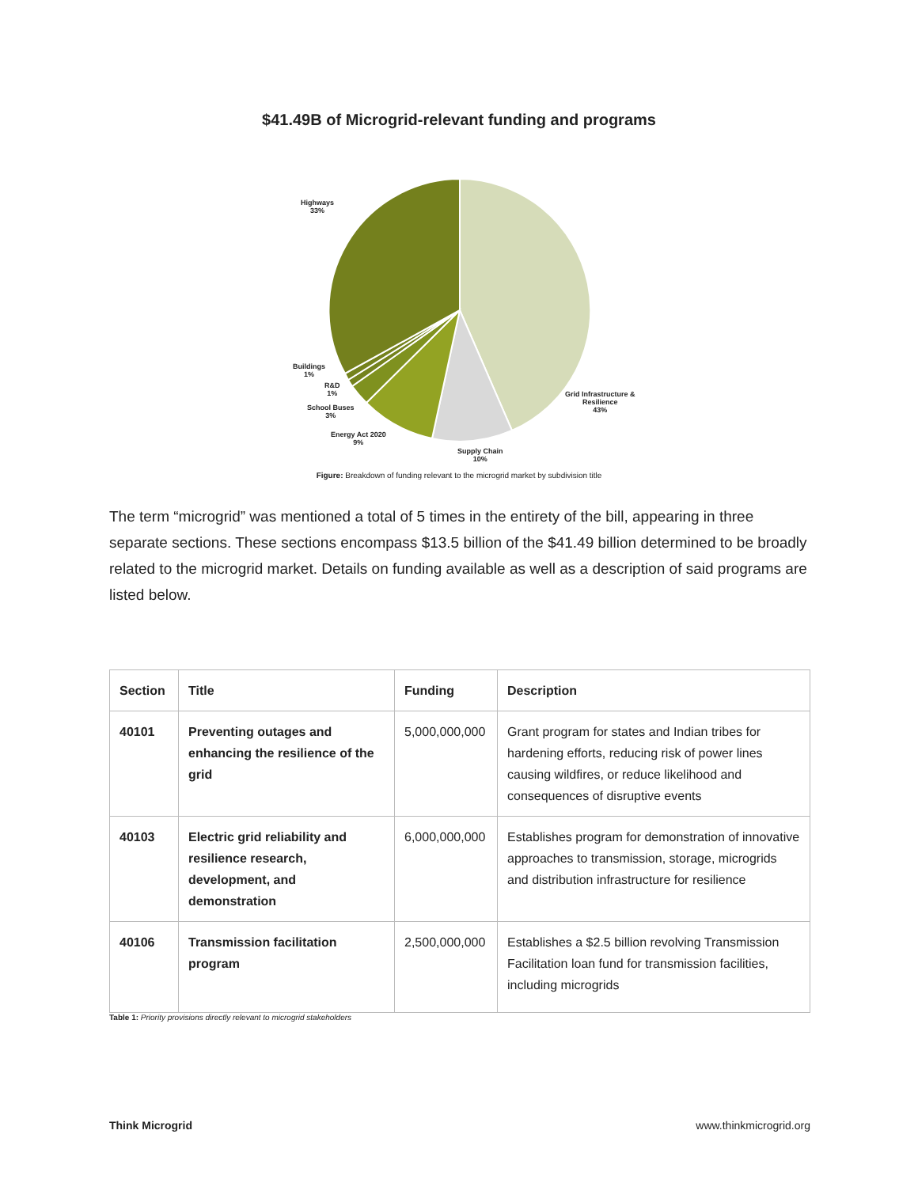$41.49B of Microgrid-relevant funding and programs
Highways
33%
Buildings
1%
R&D
1%
School Buses
3%
Energy Act 2020
9%
Supply Chain
10%
Grid Infrastructure &
Resilience
43%
Figure: Breakdown of funding relevant to the microgrid market by subdivision title
The term “microgrid” was mentioned a total of 5 times in the entirety of the bill, appearing in three separate sections. These sections encompass $13.5 billion of the $41.49 billion determined to be broadly related to the microgrid market. Details on funding available as well as a description of said programs are listed below.
| Section | Title | Funding | Description |
| --- | --- | --- | --- |
| 40101 | Preventing outages and enhancing the resilience of the grid | 5,000,000,000 | Grant program for states and Indian tribes for hardening efforts, reducing risk of power lines causing wildfires, or reduce likelihood and consequences of disruptive events |
| 40103 | Electric grid reliability and resilience research, development, and demonstration | 6,000,000,000 | Establishes program for demonstration of innovative approaches to transmission, storage, microgrids and distribution infrastructure for resilience |
| 40106 | Transmission facilitation program | 2,500,000,000 | Establishes a $2.5 billion revolving Transmission Facilitation loan fund for transmission facilities, including microgrids |
Table 1: Priority provisions directly relevant to microgrid stakeholders
Think Microgrid www.thinkmicrogrid.org